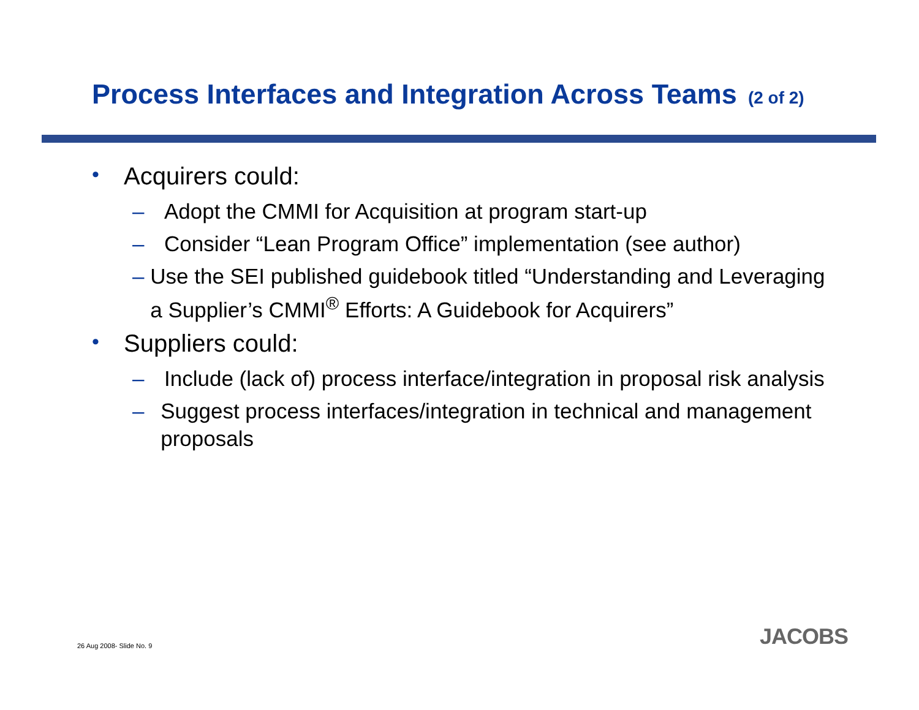Process Interfaces and Integration Across Teams (2 of 2)
• Acquirers could:
– Adopt the CMMI for Acquisition at program start-up
– Consider “Lean Program Office” implementation (see author)
– Use the SEI published guidebook titled “Understanding and Leveraging a Supplier’s CMMI<sup>®</sup> Efforts: A Guidebook for Acquirers”
• Suppliers could:
– Include (lack of) process interface/integration in proposal risk analysis
– Suggest process interfaces/integration in technical and management proposals
26 Aug 2008- Slide No. 9 JACOBS